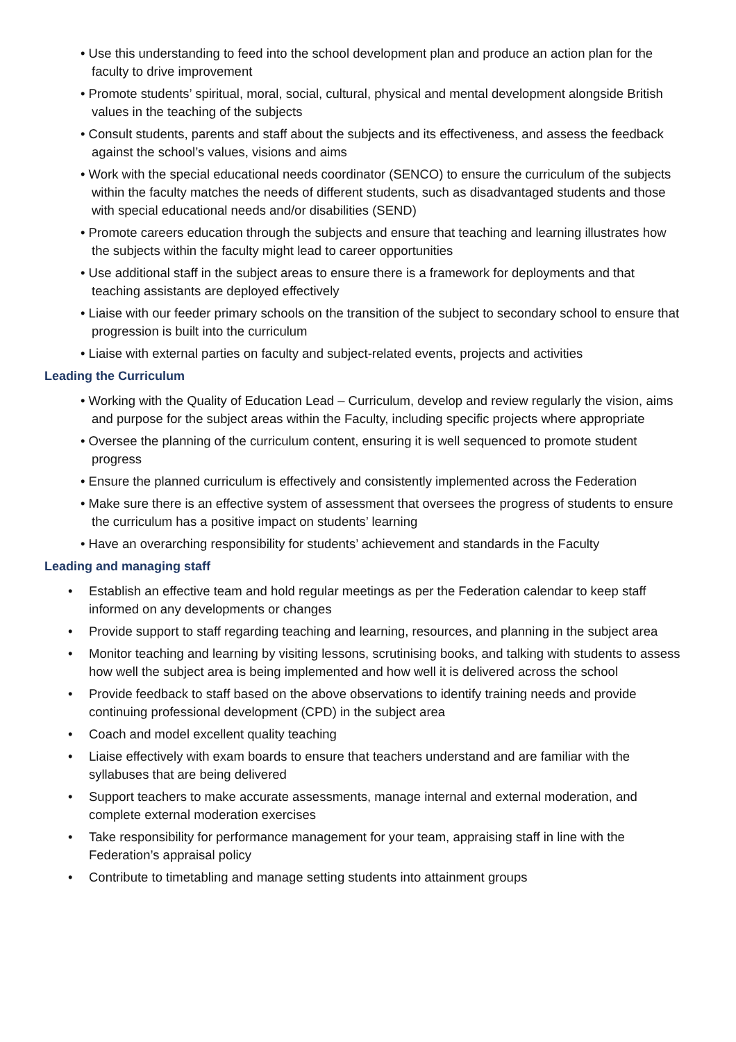• Use this understanding to feed into the school development plan and produce an action plan for the faculty to drive improvement
• Promote students’ spiritual, moral, social, cultural, physical and mental development alongside British values in the teaching of the subjects
• Consult students, parents and staff about the subjects and its effectiveness, and assess the feedback against the school’s values, visions and aims
• Work with the special educational needs coordinator (SENCO) to ensure the curriculum of the subjects within the faculty matches the needs of different students, such as disadvantaged students and those with special educational needs and/or disabilities (SEND)
• Promote careers education through the subjects and ensure that teaching and learning illustrates how the subjects within the faculty might lead to career opportunities
• Use additional staff in the subject areas to ensure there is a framework for deployments and that teaching assistants are deployed effectively
• Liaise with our feeder primary schools on the transition of the subject to secondary school to ensure that progression is built into the curriculum
• Liaise with external parties on faculty and subject-related events, projects and activities
Leading the Curriculum
• Working with the Quality of Education Lead – Curriculum, develop and review regularly the vision, aims and purpose for the subject areas within the Faculty, including specific projects where appropriate
• Oversee the planning of the curriculum content, ensuring it is well sequenced to promote student progress
• Ensure the planned curriculum is effectively and consistently implemented across the Federation
• Make sure there is an effective system of assessment that oversees the progress of students to ensure the curriculum has a positive impact on students’ learning
• Have an overarching responsibility for students’ achievement and standards in the Faculty
Leading and managing staff
• Establish an effective team and hold regular meetings as per the Federation calendar to keep staff informed on any developments or changes
• Provide support to staff regarding teaching and learning, resources, and planning in the subject area
• Monitor teaching and learning by visiting lessons, scrutinising books, and talking with students to assess how well the subject area is being implemented and how well it is delivered across the school
• Provide feedback to staff based on the above observations to identify training needs and provide continuing professional development (CPD) in the subject area
• Coach and model excellent quality teaching
• Liaise effectively with exam boards to ensure that teachers understand and are familiar with the syllabuses that are being delivered
• Support teachers to make accurate assessments, manage internal and external moderation, and complete external moderation exercises
• Take responsibility for performance management for your team, appraising staff in line with the Federation’s appraisal policy
• Contribute to timetabling and manage setting students into attainment groups